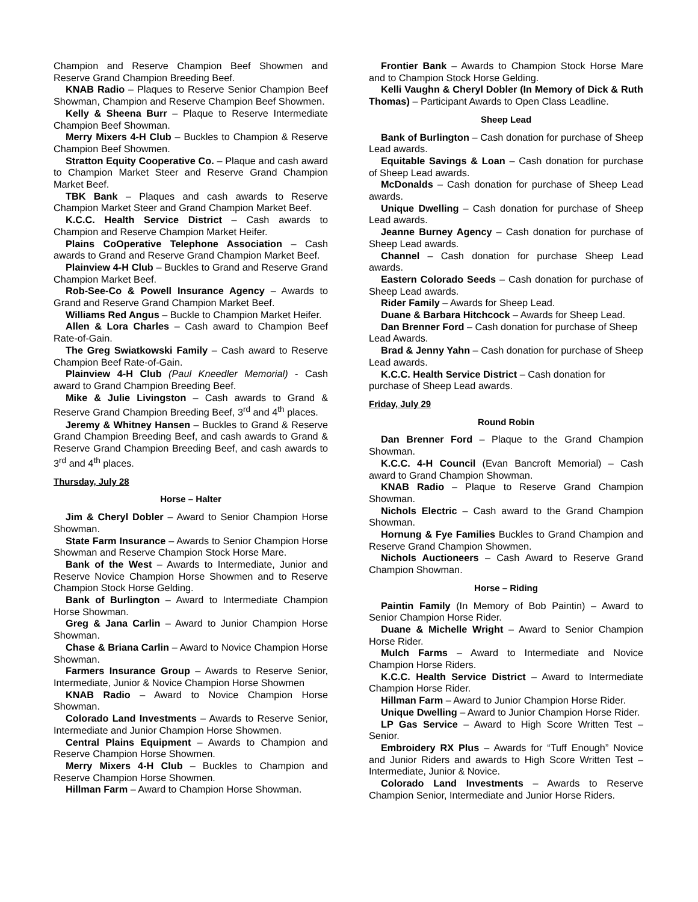Champion and Reserve Champion Beef Showmen and Reserve Grand Champion Breeding Beef.
KNAB Radio – Plaques to Reserve Senior Champion Beef Showman, Champion and Reserve Champion Beef Showmen.
Kelly & Sheena Burr – Plaque to Reserve Intermediate Champion Beef Showman.
Merry Mixers 4-H Club – Buckles to Champion & Reserve Champion Beef Showmen.
Stratton Equity Cooperative Co. – Plaque and cash award to Champion Market Steer and Reserve Grand Champion Market Beef.
TBK Bank – Plaques and cash awards to Reserve Champion Market Steer and Grand Champion Market Beef.
K.C.C. Health Service District – Cash awards to Champion and Reserve Champion Market Heifer.
Plains CoOperative Telephone Association – Cash awards to Grand and Reserve Grand Champion Market Beef.
Plainview 4-H Club – Buckles to Grand and Reserve Grand Champion Market Beef.
Rob-See-Co & Powell Insurance Agency – Awards to Grand and Reserve Grand Champion Market Beef.
Williams Red Angus – Buckle to Champion Market Heifer.
Allen & Lora Charles – Cash award to Champion Beef Rate-of-Gain.
The Greg Swiatkowski Family – Cash award to Reserve Champion Beef Rate-of-Gain.
Plainview 4-H Club (Paul Kneedler Memorial) - Cash award to Grand Champion Breeding Beef.
Mike & Julie Livingston – Cash awards to Grand & Reserve Grand Champion Breeding Beef, 3<sup>rd</sup> and 4<sup>th</sup> places.
Jeremy & Whitney Hansen – Buckles to Grand & Reserve Grand Champion Breeding Beef, and cash awards to Grand & Reserve Grand Champion Breeding Beef, and cash awards to 3<sup>rd</sup> and 4<sup>th</sup> places.
Thursday, July 28
Horse – Halter
Jim & Cheryl Dobler – Award to Senior Champion Horse Showman.
State Farm Insurance – Awards to Senior Champion Horse Showman and Reserve Champion Stock Horse Mare.
Bank of the West – Awards to Intermediate, Junior and Reserve Novice Champion Horse Showmen and to Reserve Champion Stock Horse Gelding.
Bank of Burlington – Award to Intermediate Champion Horse Showman.
Greg & Jana Carlin – Award to Junior Champion Horse Showman.
Chase & Briana Carlin – Award to Novice Champion Horse Showman.
Farmers Insurance Group – Awards to Reserve Senior, Intermediate, Junior & Novice Champion Horse Showmen
KNAB Radio – Award to Novice Champion Horse Showman.
Colorado Land Investments – Awards to Reserve Senior, Intermediate and Junior Champion Horse Showmen.
Central Plains Equipment – Awards to Champion and Reserve Champion Horse Showmen.
Merry Mixers 4-H Club – Buckles to Champion and Reserve Champion Horse Showmen.
Hillman Farm – Award to Champion Horse Showman.
Frontier Bank – Awards to Champion Stock Horse Mare and to Champion Stock Horse Gelding.
Kelli Vaughn & Cheryl Dobler (In Memory of Dick & Ruth Thomas) – Participant Awards to Open Class Leadline.
Sheep Lead
Bank of Burlington – Cash donation for purchase of Sheep Lead awards.
Equitable Savings & Loan – Cash donation for purchase of Sheep Lead awards.
McDonalds – Cash donation for purchase of Sheep Lead awards.
Unique Dwelling – Cash donation for purchase of Sheep Lead awards.
Jeanne Burney Agency – Cash donation for purchase of Sheep Lead awards.
Channel – Cash donation for purchase Sheep Lead awards.
Eastern Colorado Seeds – Cash donation for purchase of Sheep Lead awards.
Rider Family – Awards for Sheep Lead.
Duane & Barbara Hitchcock – Awards for Sheep Lead.
Dan Brenner Ford – Cash donation for purchase of Sheep Lead Awards.
Brad & Jenny Yahn – Cash donation for purchase of Sheep Lead awards.
K.C.C. Health Service District – Cash donation for purchase of Sheep Lead awards.
Friday, July 29
Round Robin
Dan Brenner Ford – Plaque to the Grand Champion Showman.
K.C.C. 4-H Council (Evan Bancroft Memorial) – Cash award to Grand Champion Showman.
KNAB Radio – Plaque to Reserve Grand Champion Showman.
Nichols Electric – Cash award to the Grand Champion Showman.
Hornung & Fye Families Buckles to Grand Champion and Reserve Grand Champion Showmen.
Nichols Auctioneers – Cash Award to Reserve Grand Champion Showman.
Horse – Riding
Paintin Family (In Memory of Bob Paintin) – Award to Senior Champion Horse Rider.
Duane & Michelle Wright – Award to Senior Champion Horse Rider.
Mulch Farms – Award to Intermediate and Novice Champion Horse Riders.
K.C.C. Health Service District – Award to Intermediate Champion Horse Rider.
Hillman Farm – Award to Junior Champion Horse Rider.
Unique Dwelling – Award to Junior Champion Horse Rider.
LP Gas Service – Award to High Score Written Test – Senior.
Embroidery RX Plus – Awards for “Tuff Enough” Novice and Junior Riders and awards to High Score Written Test – Intermediate, Junior & Novice.
Colorado Land Investments – Awards to Reserve Champion Senior, Intermediate and Junior Horse Riders.